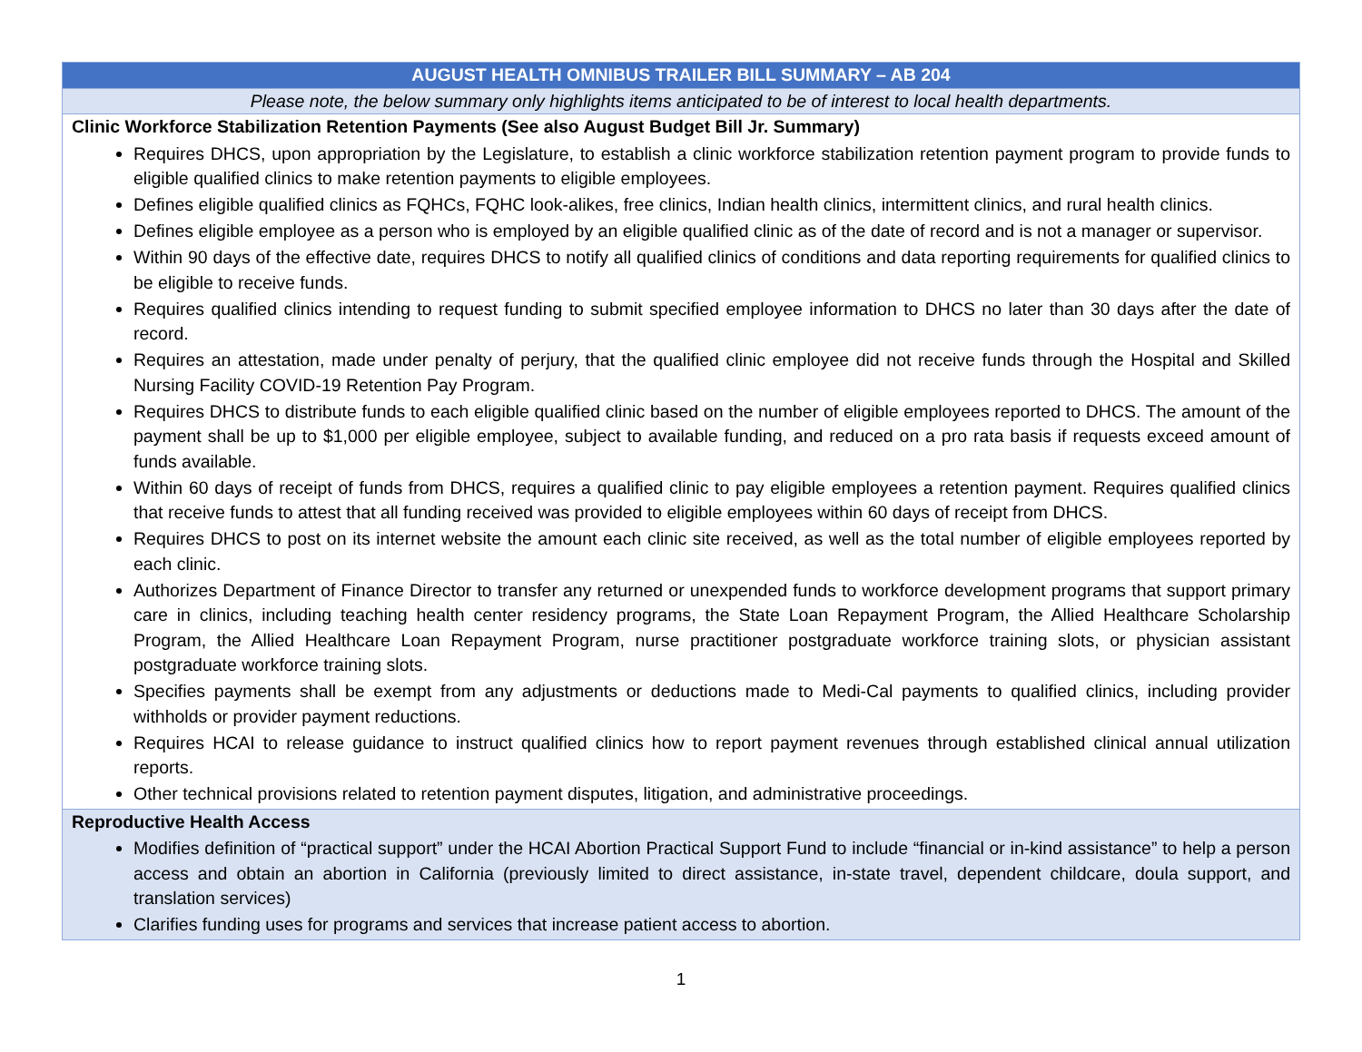| AUGUST HEALTH OMNIBUS TRAILER BILL SUMMARY – AB 204 |
| Please note, the below summary only highlights items anticipated to be of interest to local health departments. |
| Clinic Workforce Stabilization Retention Payments (See also August Budget Bill Jr. Summary) Requires DHCS, upon appropriation by the Legislature, to establish a clinic workforce stabilization retention payment program to provide funds to eligible qualified clinics to make retention payments to eligible employees. Defines eligible qualified clinics as FQHCs, FQHC look-alikes, free clinics, Indian health clinics, intermittent clinics, and rural health clinics. Defines eligible employee as a person who is employed by an eligible qualified clinic as of the date of record and is not a manager or supervisor. Within 90 days of the effective date, requires DHCS to notify all qualified clinics of conditions and data reporting requirements for qualified clinics to be eligible to receive funds. Requires qualified clinics intending to request funding to submit specified employee information to DHCS no later than 30 days after the date of record. Requires an attestation, made under penalty of perjury, that the qualified clinic employee did not receive funds through the Hospital and Skilled Nursing Facility COVID-19 Retention Pay Program. Requires DHCS to distribute funds to each eligible qualified clinic based on the number of eligible employees reported to DHCS. The amount of the payment shall be up to $1,000 per eligible employee, subject to available funding, and reduced on a pro rata basis if requests exceed amount of funds available. Within 60 days of receipt of funds from DHCS, requires a qualified clinic to pay eligible employees a retention payment. Requires qualified clinics that receive funds to attest that all funding received was provided to eligible employees within 60 days of receipt from DHCS. Requires DHCS to post on its internet website the amount each clinic site received, as well as the total number of eligible employees reported by each clinic. Authorizes Department of Finance Director to transfer any returned or unexpended funds to workforce development programs that support primary care in clinics, including teaching health center residency programs, the State Loan Repayment Program, the Allied Healthcare Scholarship Program, the Allied Healthcare Loan Repayment Program, nurse practitioner postgraduate workforce training slots, or physician assistant postgraduate workforce training slots. Specifies payments shall be exempt from any adjustments or deductions made to Medi-Cal payments to qualified clinics, including provider withholds or provider payment reductions. Requires HCAI to release guidance to instruct qualified clinics how to report payment revenues through established clinical annual utilization reports. Other technical provisions related to retention payment disputes, litigation, and administrative proceedings. |
| Reproductive Health Access Modifies definition of “practical support” under the HCAI Abortion Practical Support Fund to include “financial or in-kind assistance” to help a person access and obtain an abortion in California (previously limited to direct assistance, in-state travel, dependent childcare, doula support, and translation services) Clarifies funding uses for programs and services that increase patient access to abortion. |
1